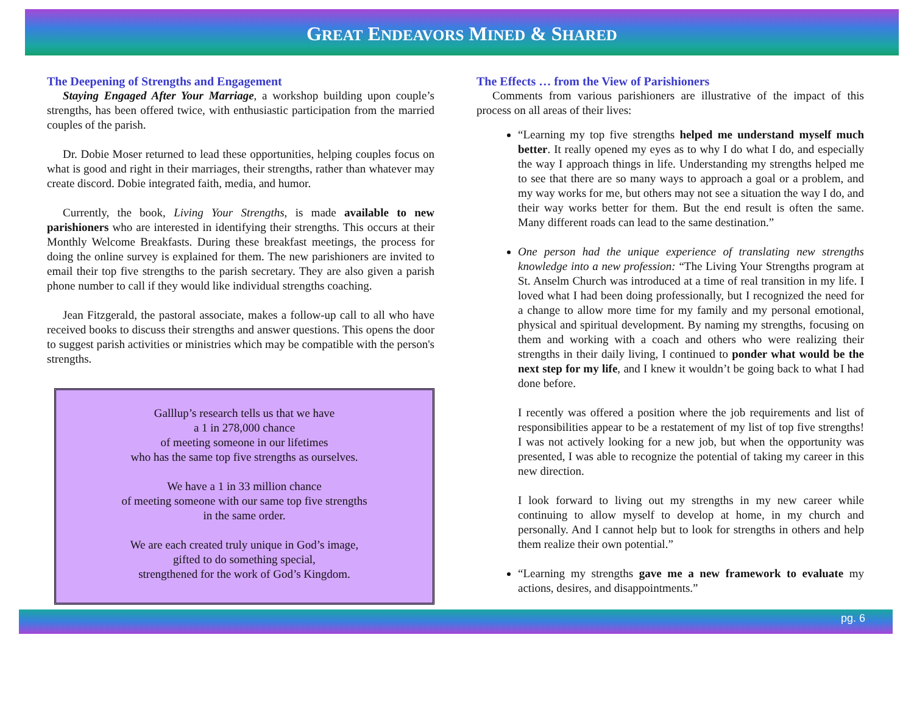GREAT ENDEAVORS MINED & SHARED
The Deepening of Strengths and Engagement
Staying Engaged After Your Marriage, a workshop building upon couple’s strengths, has been offered twice, with enthusiastic participation from the married couples of the parish.
Dr. Dobie Moser returned to lead these opportunities, helping couples focus on what is good and right in their marriages, their strengths, rather than whatever may create discord. Dobie integrated faith, media, and humor.
Currently, the book, Living Your Strengths, is made available to new parishioners who are interested in identifying their strengths. This occurs at their Monthly Welcome Breakfasts. During these breakfast meetings, the process for doing the online survey is explained for them. The new parishioners are invited to email their top five strengths to the parish secretary. They are also given a parish phone number to call if they would like individual strengths coaching.
Jean Fitzgerald, the pastoral associate, makes a follow-up call to all who have received books to discuss their strengths and answer questions. This opens the door to suggest parish activities or ministries which may be compatible with the person's strengths.
Galllup’s research tells us that we have
a 1 in 278,000 chance
of meeting someone in our lifetimes
who has the same top five strengths as ourselves.
We have a 1 in 33 million chance
of meeting someone with our same top five strengths
in the same order.
We are each created truly unique in God’s image,
gifted to do something special,
strengthened for the work of God’s Kingdom.
The Effects … from the View of Parishioners
Comments from various parishioners are illustrative of the impact of this process on all areas of their lives:
“Learning my top five strengths helped me understand myself much better. It really opened my eyes as to why I do what I do, and especially the way I approach things in life. Understanding my strengths helped me to see that there are so many ways to approach a goal or a problem, and my way works for me, but others may not see a situation the way I do, and their way works better for them. But the end result is often the same. Many different roads can lead to the same destination.”
One person had the unique experience of translating new strengths knowledge into a new profession: “The Living Your Strengths program at St. Anselm Church was introduced at a time of real transition in my life. I loved what I had been doing professionally, but I recognized the need for a change to allow more time for my family and my personal emotional, physical and spiritual development. By naming my strengths, focusing on them and working with a coach and others who were realizing their strengths in their daily living, I continued to ponder what would be the next step for my life, and I knew it wouldn’t be going back to what I had done before.
I recently was offered a position where the job requirements and list of responsibilities appear to be a restatement of my list of top five strengths! I was not actively looking for a new job, but when the opportunity was presented, I was able to recognize the potential of taking my career in this new direction.
I look forward to living out my strengths in my new career while continuing to allow myself to develop at home, in my church and personally. And I cannot help but to look for strengths in others and help them realize their own potential.”
“Learning my strengths gave me a new framework to evaluate my actions, desires, and disappointments.”
pg. 6